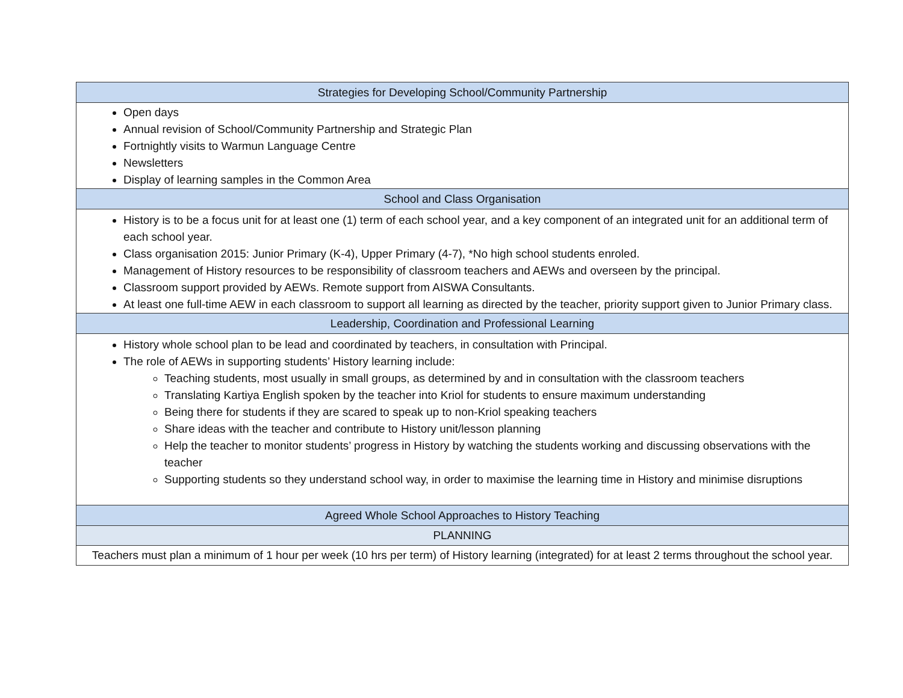| Strategies for Developing School/Community Partnership |
| Open days Annual revision of School/Community Partnership and Strategic Plan Fortnightly visits to Warmun Language Centre Newsletters Display of learning samples in the Common Area |
| School and Class Organisation |
| History is to be a focus unit for at least one (1) term of each school year, and a key component of an integrated unit for an additional term of each school year. Class organisation 2015: Junior Primary (K-4), Upper Primary (4-7), *No high school students enroled. Management of History resources to be responsibility of classroom teachers and AEWs and overseen by the principal. Classroom support provided by AEWs. Remote support from AISWA Consultants. At least one full-time AEW in each classroom to support all learning as directed by the teacher, priority support given to Junior Primary class. |
| Leadership, Coordination and Professional Learning |
| History whole school plan to be lead and coordinated by teachers, in consultation with Principal. The role of AEWs in supporting students’ History learning include: Teaching students, most usually in small groups, as determined by and in consultation with the classroom teachers Translating Kartiya English spoken by the teacher into Kriol for students to ensure maximum understanding Being there for students if they are scared to speak up to non-Kriol speaking teachers Share ideas with the teacher and contribute to History unit/lesson planning Help the teacher to monitor students’ progress in History by watching the students working and discussing observations with the teacher Supporting students so they understand school way, in order to maximise the learning time in History and minimise disruptions |
| Agreed Whole School Approaches to History Teaching |
| PLANNING |
| Teachers must plan a minimum of 1 hour per week (10 hrs per term) of History learning (integrated) for at least 2 terms throughout the school year. |